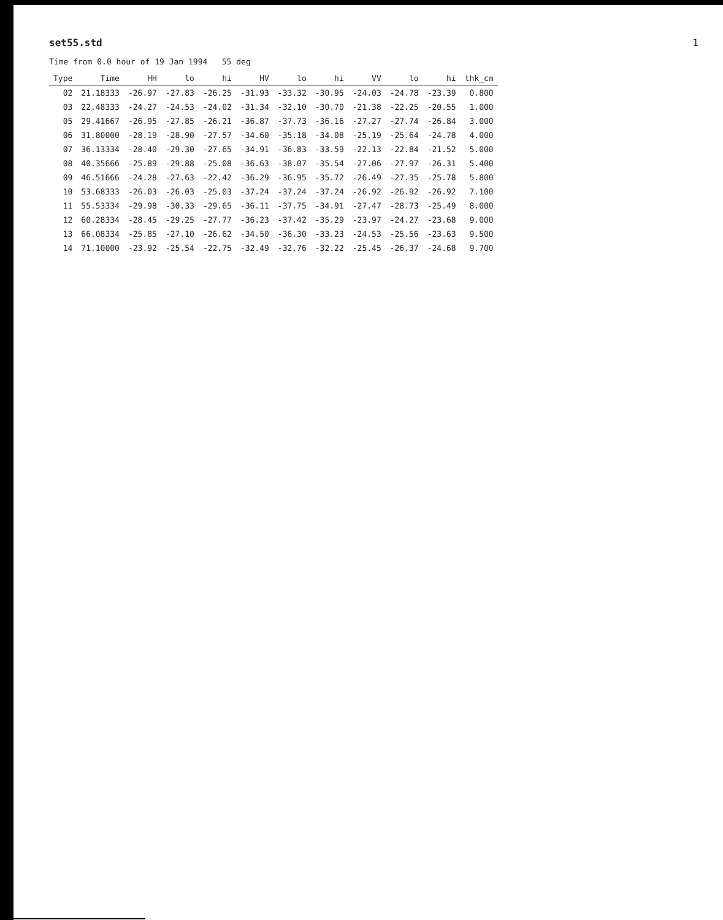set55.std 1
Time from 0.0 hour of 19 Jan 1994 55 deg
| Type | Time | HH | lo | hi | HV | lo | hi | VV | lo | hi | thk_cm |
| --- | --- | --- | --- | --- | --- | --- | --- | --- | --- | --- | --- |
| 02 | 21.18333 | -26.97 | -27.83 | -26.25 | -31.93 | -33.32 | -30.95 | -24.03 | -24.78 | -23.39 | 0.800 |
| 03 | 22.48333 | -24.27 | -24.53 | -24.02 | -31.34 | -32.10 | -30.70 | -21.38 | -22.25 | -20.55 | 1.000 |
| 05 | 29.41667 | -26.95 | -27.85 | -26.21 | -36.87 | -37.73 | -36.16 | -27.27 | -27.74 | -26.84 | 3.000 |
| 06 | 31.80000 | -28.19 | -28.90 | -27.57 | -34.60 | -35.18 | -34.08 | -25.19 | -25.64 | -24.78 | 4.000 |
| 07 | 36.13334 | -28.40 | -29.30 | -27.65 | -34.91 | -36.83 | -33.59 | -22.13 | -22.84 | -21.52 | 5.000 |
| 08 | 40.35666 | -25.89 | -29.88 | -25.08 | -36.63 | -38.07 | -35.54 | -27.06 | -27.97 | -26.31 | 5.400 |
| 09 | 46.51666 | -24.28 | -27.63 | -22.42 | -36.29 | -36.95 | -35.72 | -26.49 | -27.35 | -25.78 | 5.800 |
| 10 | 53.68333 | -26.03 | -26.03 | -25.03 | -37.24 | -37.24 | -37.24 | -26.92 | -26.92 | -26.92 | 7.100 |
| 11 | 55.53334 | -29.98 | -30.33 | -29.65 | -36.11 | -37.75 | -34.91 | -27.47 | -28.73 | -25.49 | 8.000 |
| 12 | 60.28334 | -28.45 | -29.25 | -27.77 | -36.23 | -37.42 | -35.29 | -23.97 | -24.27 | -23.68 | 9.000 |
| 13 | 66.08334 | -25.85 | -27.10 | -26.62 | -34.50 | -36.30 | -33.23 | -24.53 | -25.56 | -23.63 | 9.500 |
| 14 | 71.10000 | -23.92 | -25.54 | -22.75 | -32.49 | -32.76 | -32.22 | -25.45 | -26.37 | -24.68 | 9.700 |